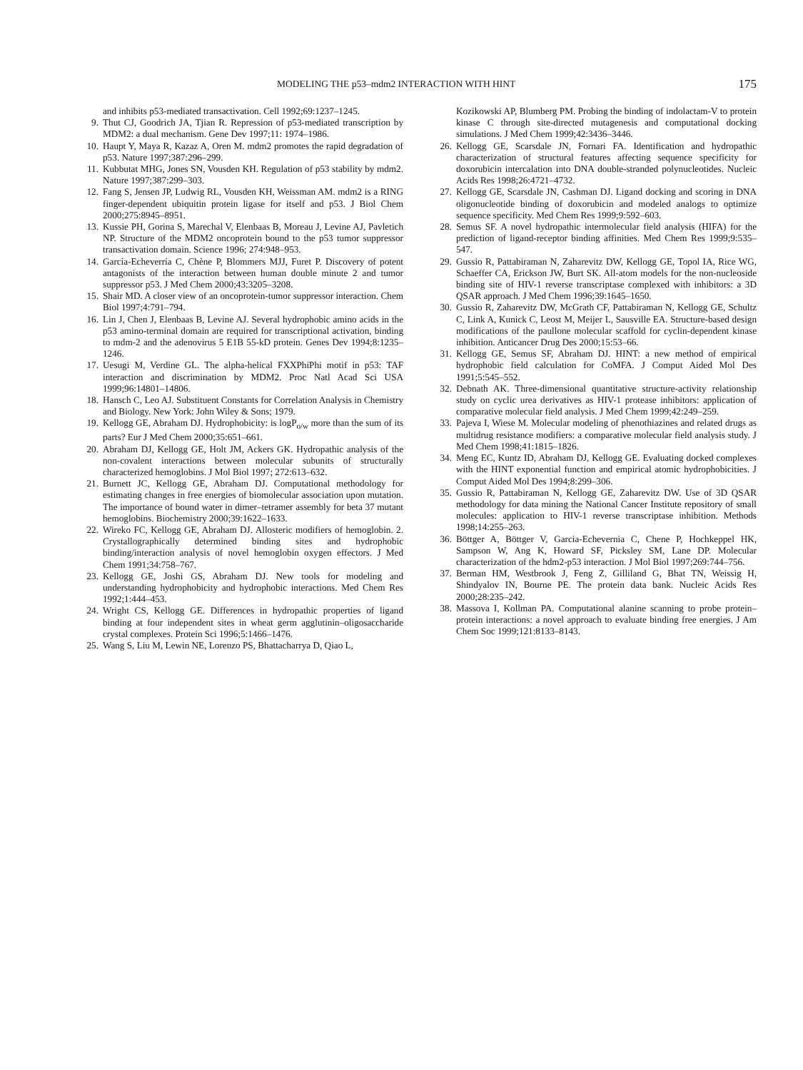MODELING THE p53–mdm2 INTERACTION WITH HINT 175
and inhibits p53-mediated transactivation. Cell 1992;69:1237–1245.
9. Thut CJ, Goodrich JA, Tjian R. Repression of p53-mediated transcription by MDM2: a dual mechanism. Gene Dev 1997;11: 1974–1986.
10. Haupt Y, Maya R, Kazaz A, Oren M. mdm2 promotes the rapid degradation of p53. Nature 1997;387:296–299.
11. Kubbutat MHG, Jones SN, Vousden KH. Regulation of p53 stability by mdm2. Nature 1997;387:299–303.
12. Fang S, Jensen JP, Ludwig RL, Vousden KH, Weissman AM. mdm2 is a RING finger-dependent ubiquitin protein ligase for itself and p53. J Biol Chem 2000;275:8945–8951.
13. Kussie PH, Gorina S, Marechal V, Elenbaas B, Moreau J, Levine AJ, Pavletich NP. Structure of the MDM2 oncoprotein bound to the p53 tumor suppressor transactivation domain. Science 1996; 274:948–953.
14. García-Echeverría C, Chène P, Blommers MJJ, Furet P. Discovery of potent antagonists of the interaction between human double minute 2 and tumor suppressor p53. J Med Chem 2000;43:3205–3208.
15. Shair MD. A closer view of an oncoprotein-tumor suppressor interaction. Chem Biol 1997;4:791–794.
16. Lin J, Chen J, Elenbaas B, Levine AJ. Several hydrophobic amino acids in the p53 amino-terminal domain are required for transcriptional activation, binding to mdm-2 and the adenovirus 5 E1B 55-kD protein. Genes Dev 1994;8:1235–1246.
17. Uesugi M, Verdine GL. The alpha-helical FXXPhiPhi motif in p53: TAF interaction and discrimination by MDM2. Proc Natl Acad Sci USA 1999;96:14801–14806.
18. Hansch C, Leo AJ. Substituent Constants for Correlation Analysis in Chemistry and Biology. New York: John Wiley & Sons; 1979.
19. Kellogg GE, Abraham DJ. Hydrophobicity: is logP<sub>o/w</sub> more than the sum of its parts? Eur J Med Chem 2000;35:651–661.
20. Abraham DJ, Kellogg GE, Holt JM, Ackers GK. Hydropathic analysis of the non-covalent interactions between molecular subunits of structurally characterized hemoglobins. J Mol Biol 1997; 272:613–632.
21. Burnett JC, Kellogg GE, Abraham DJ. Computational methodology for estimating changes in free energies of biomolecular association upon mutation. The importance of bound water in dimer–tetramer assembly for beta 37 mutant hemoglobins. Biochemistry 2000;39:1622–1633.
22. Wireko FC, Kellogg GE, Abraham DJ. Allosteric modifiers of hemoglobin. 2. Crystallographically determined binding sites and hydrophobic binding/interaction analysis of novel hemoglobin oxygen effectors. J Med Chem 1991;34:758–767.
23. Kellogg GE, Joshi GS, Abraham DJ. New tools for modeling and understanding hydrophobicity and hydrophobic interactions. Med Chem Res 1992;1:444–453.
24. Wright CS, Kellogg GE. Differences in hydropathic properties of ligand binding at four independent sites in wheat germ agglutinin–oligosaccharide crystal complexes. Protein Sci 1996;5:1466–1476.
25. Wang S, Liu M, Lewin NE, Lorenzo PS, Bhattacharrya D, Qiao L,
Kozikowski AP, Blumberg PM. Probing the binding of indolactam-V to protein kinase C through site-directed mutagenesis and computational docking simulations. J Med Chem 1999;42:3436–3446.
26. Kellogg GE, Scarsdale JN, Fornari FA. Identification and hydropathic characterization of structural features affecting sequence specificity for doxorubicin intercalation into DNA double-stranded polynucleotides. Nucleic Acids Res 1998;26:4721–4732.
27. Kellogg GE, Scarsdale JN, Cashman DJ. Ligand docking and scoring in DNA oligonucleotide binding of doxorubicin and modeled analogs to optimize sequence specificity. Med Chem Res 1999;9:592–603.
28. Semus SF. A novel hydropathic intermolecular field analysis (HIFA) for the prediction of ligand-receptor binding affinities. Med Chem Res 1999;9:535–547.
29. Gussio R, Pattabiraman N, Zaharevitz DW, Kellogg GE, Topol IA, Rice WG, Schaeffer CA, Erickson JW, Burt SK. All-atom models for the non-nucleoside binding site of HIV-1 reverse transcriptase complexed with inhibitors: a 3D QSAR approach. J Med Chem 1996;39:1645–1650.
30. Gussio R, Zaharevitz DW, McGrath CF, Pattabiraman N, Kellogg GE, Schultz C, Link A, Kunick C, Leost M, Meijer L, Sausville EA. Structure-based design modifications of the paullone molecular scaffold for cyclin-dependent kinase inhibition. Anticancer Drug Des 2000;15:53–66.
31. Kellogg GE, Semus SF, Abraham DJ. HINT: a new method of empirical hydrophobic field calculation for CoMFA. J Comput Aided Mol Des 1991;5:545–552.
32. Debnath AK. Three-dimensional quantitative structure-activity relationship study on cyclic urea derivatives as HIV-1 protease inhibitors: application of comparative molecular field analysis. J Med Chem 1999;42:249–259.
33. Pajeva I, Wiese M. Molecular modeling of phenothiazines and related drugs as multidrug resistance modifiers: a comparative molecular field analysis study. J Med Chem 1998;41:1815–1826.
34. Meng EC, Kuntz ID, Abraham DJ, Kellogg GE. Evaluating docked complexes with the HINT exponential function and empirical atomic hydrophobicities. J Comput Aided Mol Des 1994;8:299–306.
35. Gussio R, Pattabiraman N, Kellogg GE, Zaharevitz DW. Use of 3D QSAR methodology for data mining the National Cancer Institute repository of small molecules: application to HIV-1 reverse transcriptase inhibition. Methods 1998;14:255–263.
36. Böttger A, Böttger V, Garcia-Echevernia C, Chene P, Hochkeppel HK, Sampson W, Ang K, Howard SF, Picksley SM, Lane DP. Molecular characterization of the hdm2-p53 interaction. J Mol Biol 1997;269:744–756.
37. Berman HM, Westbrook J, Feng Z, Gilliland G, Bhat TN, Weissig H, Shindyalov IN, Bourne PE. The protein data bank. Nucleic Acids Res 2000;28:235–242.
38. Massova I, Kollman PA. Computational alanine scanning to probe protein–protein interactions: a novel approach to evaluate binding free energies. J Am Chem Soc 1999;121:8133–8143.